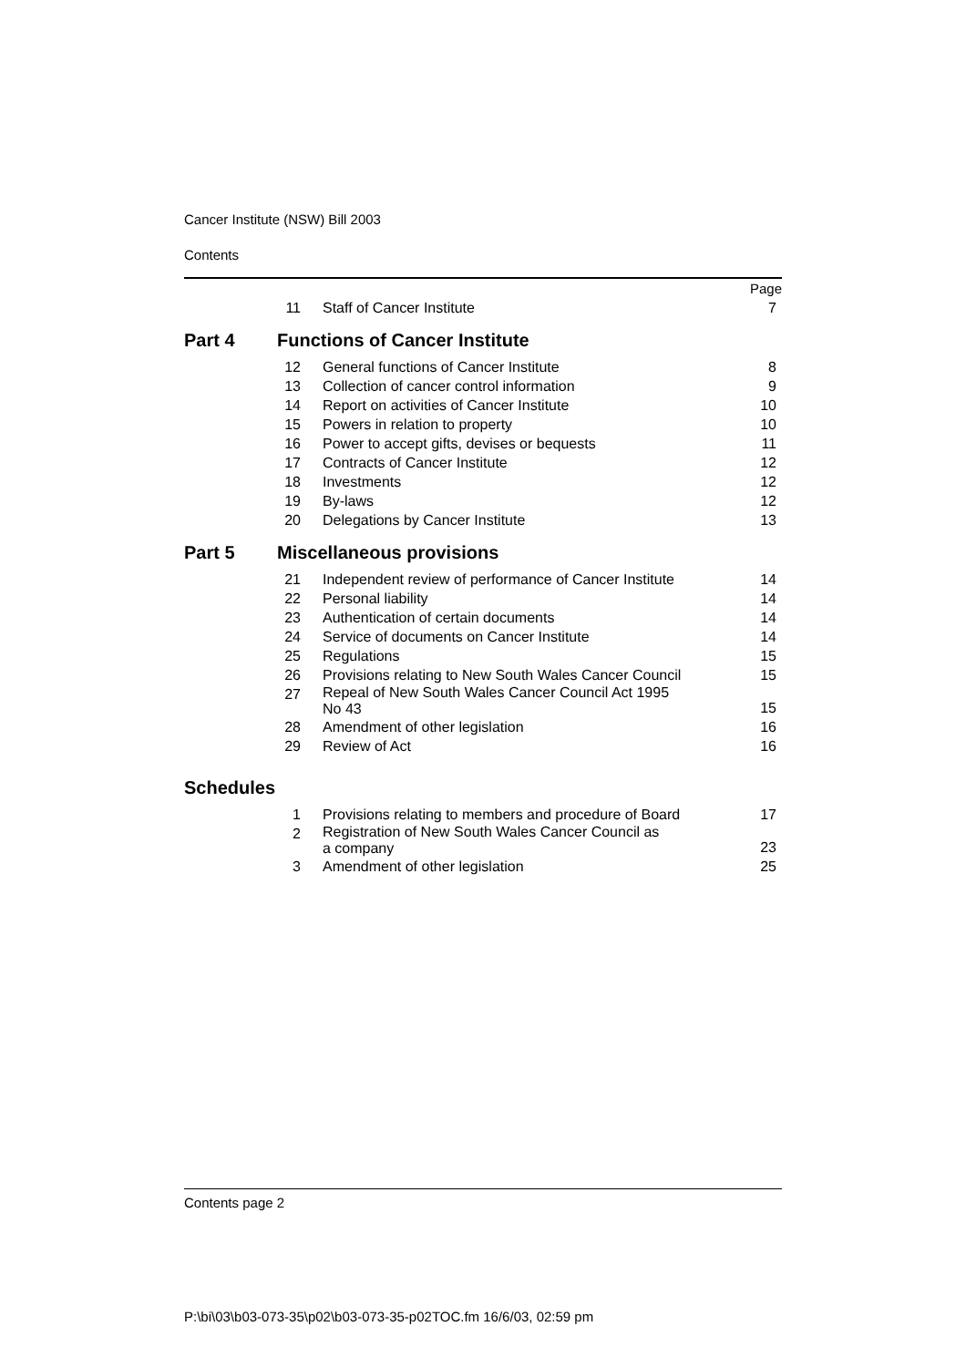Cancer Institute (NSW) Bill 2003
Contents
| | | | Page |
| | 11 | Staff of Cancer Institute | 7 |
| Part 4 | Functions of Cancer Institute | | |
| | 12 | General functions of Cancer Institute | 8 |
| | 13 | Collection of cancer control information | 9 |
| | 14 | Report on activities of Cancer Institute | 10 |
| | 15 | Powers in relation to property | 10 |
| | 16 | Power to accept gifts, devises or bequests | 11 |
| | 17 | Contracts of Cancer Institute | 12 |
| | 18 | Investments | 12 |
| | 19 | By-laws | 12 |
| | 20 | Delegations by Cancer Institute | 13 |
| Part 5 | Miscellaneous provisions | | |
| | 21 | Independent review of performance of Cancer Institute | 14 |
| | 22 | Personal liability | 14 |
| | 23 | Authentication of certain documents | 14 |
| | 24 | Service of documents on Cancer Institute | 14 |
| | 25 | Regulations | 15 |
| | 26 | Provisions relating to New South Wales Cancer Council | 15 |
| | 27 | Repeal of New South Wales Cancer Council Act 1995 No 43 | 15 |
| | 28 | Amendment of other legislation | 16 |
| | 29 | Review of Act | 16 |
| Schedules | | | |
| | 1 | Provisions relating to members and procedure of Board | 17 |
| | 2 | Registration of New South Wales Cancer Council as a company | 23 |
| | 3 | Amendment of other legislation | 25 |
Contents page 2
P:\bi\03\b03-073-35\p02\b03-073-35-p02TOC.fm 16/6/03, 02:59 pm